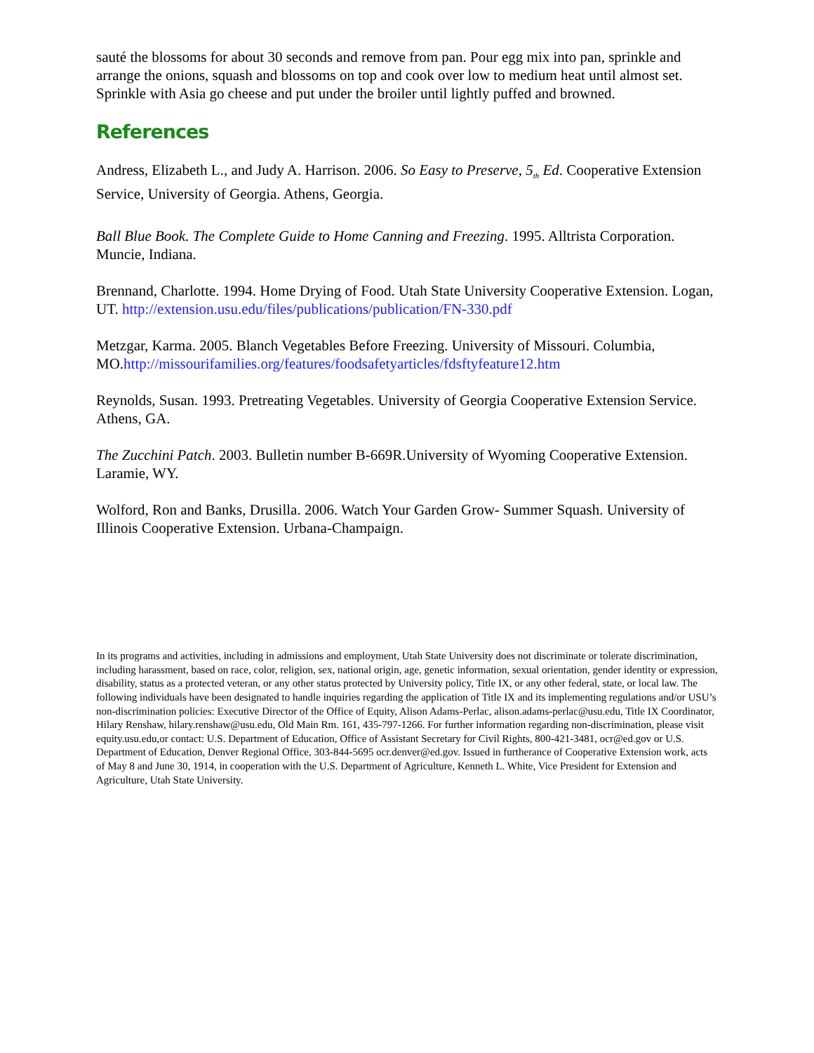sauté the blossoms for about 30 seconds and remove from pan. Pour egg mix into pan, sprinkle and arrange the onions, squash and blossoms on top and cook over low to medium heat until almost set. Sprinkle with Asia go cheese and put under the broiler until lightly puffed and browned.
References
Andress, Elizabeth L., and Judy A. Harrison. 2006. So Easy to Preserve, 5<sub>th</sub> Ed. Cooperative Extension Service, University of Georgia. Athens, Georgia.
Ball Blue Book. The Complete Guide to Home Canning and Freezing. 1995. Alltrista Corporation. Muncie, Indiana.
Brennand, Charlotte. 1994. Home Drying of Food. Utah State University Cooperative Extension. Logan, UT. http://extension.usu.edu/files/publications/publication/FN-330.pdf
Metzgar, Karma. 2005. Blanch Vegetables Before Freezing. University of Missouri. Columbia, MO.http://missourifamilies.org/features/foodsafetyarticles/fdsftyfeature12.htm
Reynolds, Susan. 1993. Pretreating Vegetables. University of Georgia Cooperative Extension Service. Athens, GA.
The Zucchini Patch. 2003. Bulletin number B-669R.University of Wyoming Cooperative Extension. Laramie, WY.
Wolford, Ron and Banks, Drusilla. 2006. Watch Your Garden Grow- Summer Squash. University of Illinois Cooperative Extension. Urbana-Champaign.
In its programs and activities, including in admissions and employment, Utah State University does not discriminate or tolerate discrimination, including harassment, based on race, color, religion, sex, national origin, age, genetic information, sexual orientation, gender identity or expression, disability, status as a protected veteran, or any other status protected by University policy, Title IX, or any other federal, state, or local law. The following individuals have been designated to handle inquiries regarding the application of Title IX and its implementing regulations and/or USU’s non-discrimination policies: Executive Director of the Office of Equity, Alison Adams-Perlac, alison.adams-perlac@usu.edu, Title IX Coordinator, Hilary Renshaw, hilary.renshaw@usu.edu, Old Main Rm. 161, 435-797-1266. For further information regarding non-discrimination, please visit equity.usu.edu,or contact: U.S. Department of Education, Office of Assistant Secretary for Civil Rights, 800-421-3481, ocr@ed.gov or U.S. Department of Education, Denver Regional Office, 303-844-5695 ocr.denver@ed.gov. Issued in furtherance of Cooperative Extension work, acts of May 8 and June 30, 1914, in cooperation with the U.S. Department of Agriculture, Kenneth L. White, Vice President for Extension and Agriculture, Utah State University.